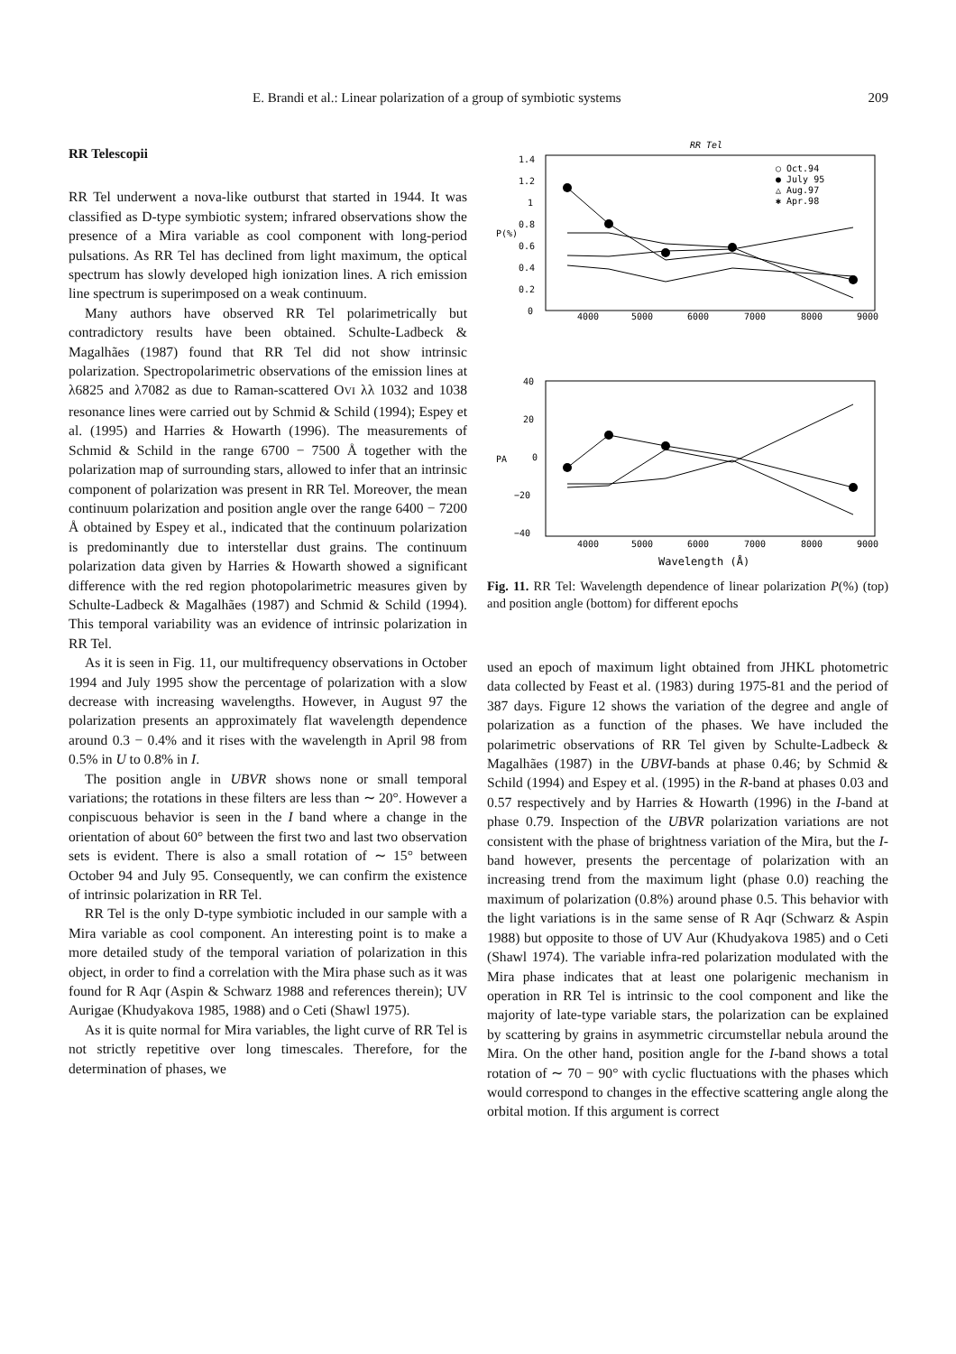E. Brandi et al.: Linear polarization of a group of symbiotic systems 209
RR Telescopii
RR Tel underwent a nova-like outburst that started in 1944. It was classified as D-type symbiotic system; infrared observations show the presence of a Mira variable as cool component with long-period pulsations. As RR Tel has declined from light maximum, the optical spectrum has slowly developed high ionization lines. A rich emission line spectrum is superimposed on a weak continuum.
Many authors have observed RR Tel polarimetrically but contradictory results have been obtained. Schulte-Ladbeck & Magalhães (1987) found that RR Tel did not show intrinsic polarization. Spectropolarimetric observations of the emission lines at λ6825 and λ7082 as due to Raman-scattered OVI λλ 1032 and 1038 resonance lines were carried out by Schmid & Schild (1994); Espey et al. (1995) and Harries & Howarth (1996). The measurements of Schmid & Schild in the range 6700 − 7500 Å together with the polarization map of surrounding stars, allowed to infer that an intrinsic component of polarization was present in RR Tel. Moreover, the mean continuum polarization and position angle over the range 6400 − 7200 Å obtained by Espey et al., indicated that the continuum polarization is predominantly due to interstellar dust grains. The continuum polarization data given by Harries & Howarth showed a significant difference with the red region photopolarimetric measures given by Schulte-Ladbeck & Magalhães (1987) and Schmid & Schild (1994). This temporal variability was an evidence of intrinsic polarization in RR Tel.
As it is seen in Fig. 11, our multifrequency observations in October 1994 and July 1995 show the percentage of polarization with a slow decrease with increasing wavelengths. However, in August 97 the polarization presents an approximately flat wavelength dependence around 0.3 − 0.4% and it rises with the wavelength in April 98 from 0.5% in U to 0.8% in I.
The position angle in UBVR shows none or small temporal variations; the rotations in these filters are less than ∼ 20°. However a conpiscuous behavior is seen in the I band where a change in the orientation of about 60° between the first two and last two observation sets is evident. There is also a small rotation of ∼ 15° between October 94 and July 95. Consequently, we can confirm the existence of intrinsic polarization in RR Tel.
RR Tel is the only D-type symbiotic included in our sample with a Mira variable as cool component. An interesting point is to make a more detailed study of the temporal variation of polarization in this object, in order to find a correlation with the Mira phase such as it was found for R Aqr (Aspin & Schwarz 1988 and references therein); UV Aurigae (Khudyakova 1985, 1988) and o Ceti (Shawl 1975).
As it is quite normal for Mira variables, the light curve of RR Tel is not strictly repetitive over long timescales. Therefore, for the determination of phases, we
RR Tel
P(%)
1.4
1.2
1
0.8
0.6
0.4
0.2
0
4000
5000
6000
7000
8000
9000
○ Oct.94
● July 95
△ Aug.97
✱ Apr.98
PA
40
20
0
−20
−40
4000
5000
6000
7000
8000
9000
Wavelength (Å)
Fig. 11. RR Tel: Wavelength dependence of linear polarization P(%) (top) and position angle (bottom) for different epochs
used an epoch of maximum light obtained from JHKL photometric data collected by Feast et al. (1983) during 1975-81 and the period of 387 days. Figure 12 shows the variation of the degree and angle of polarization as a function of the phases. We have included the polarimetric observations of RR Tel given by Schulte-Ladbeck & Magalhães (1987) in the UBVI-bands at phase 0.46; by Schmid & Schild (1994) and Espey et al. (1995) in the R-band at phases 0.03 and 0.57 respectively and by Harries & Howarth (1996) in the I-band at phase 0.79. Inspection of the UBVR polarization variations are not consistent with the phase of brightness variation of the Mira, but the I-band however, presents the percentage of polarization with an increasing trend from the maximum light (phase 0.0) reaching the maximum of polarization (0.8%) around phase 0.5. This behavior with the light variations is in the same sense of R Aqr (Schwarz & Aspin 1988) but opposite to those of UV Aur (Khudyakova 1985) and o Ceti (Shawl 1974). The variable infra-red polarization modulated with the Mira phase indicates that at least one polarigenic mechanism in operation in RR Tel is intrinsic to the cool component and like the majority of late-type variable stars, the polarization can be explained by scattering by grains in asymmetric circumstellar nebula around the Mira. On the other hand, position angle for the I-band shows a total rotation of ∼ 70 − 90° with cyclic fluctuations with the phases which would correspond to changes in the effective scattering angle along the orbital motion. If this argument is correct